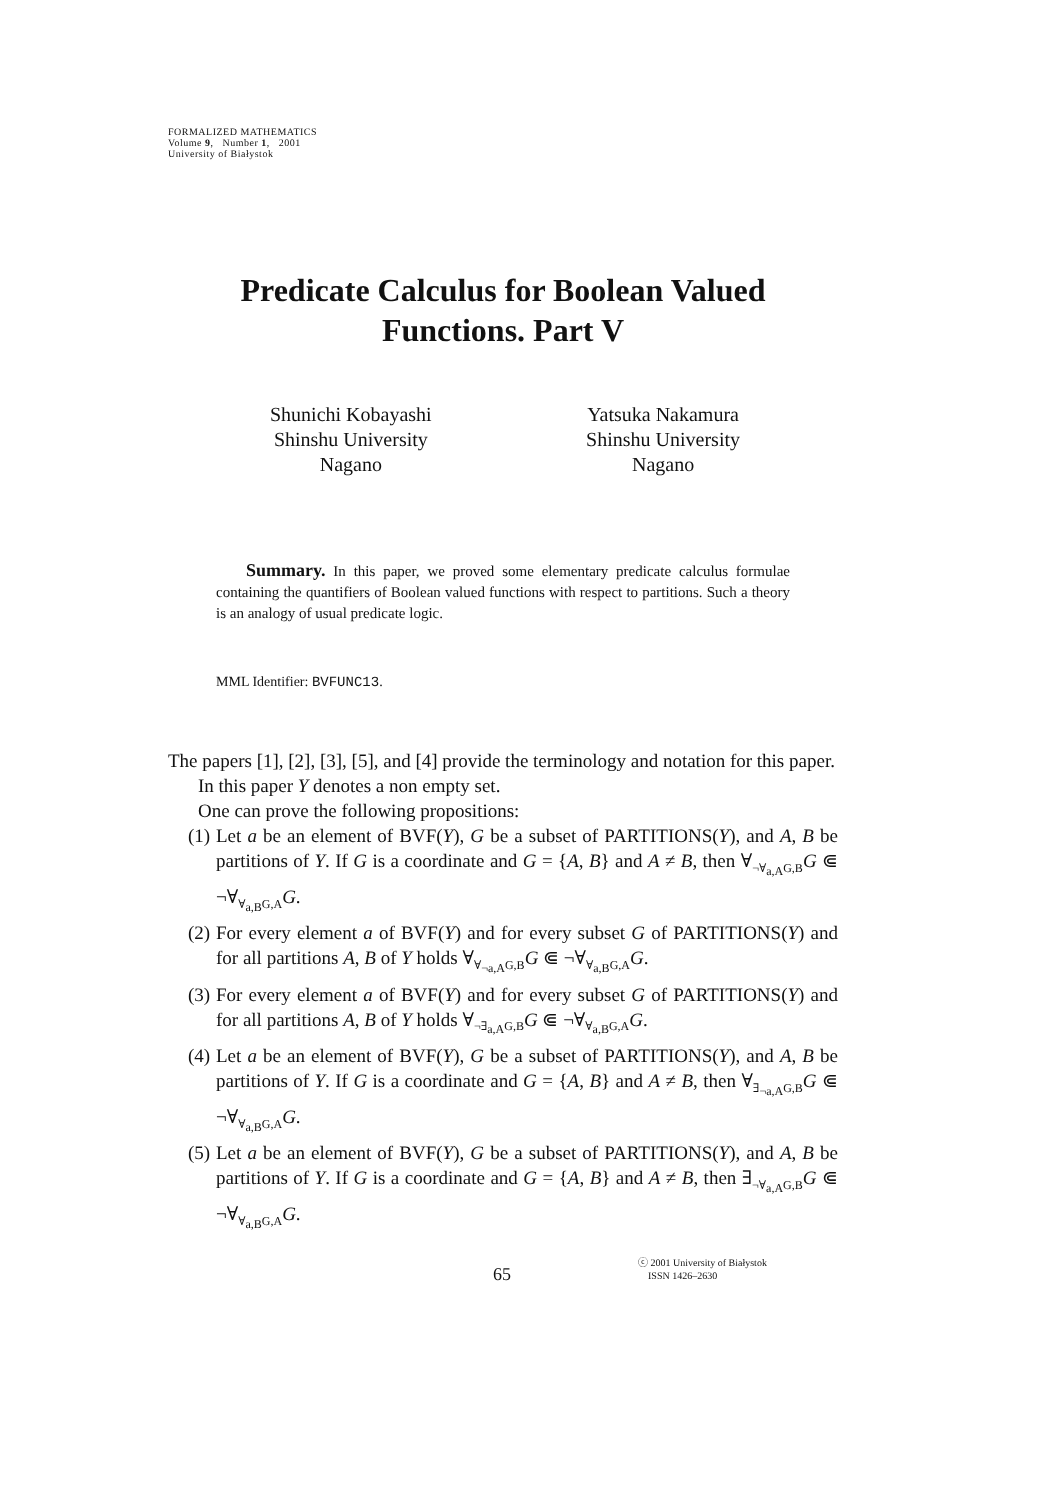FORMALIZED MATHEMATICS
Volume 9, Number 1, 2001
University of Białystok
Predicate Calculus for Boolean Valued
Functions. Part V
Shunichi Kobayashi
Shinshu University
Nagano
Yatsuka Nakamura
Shinshu University
Nagano
Summary. In this paper, we proved some elementary predicate calculus formulae containing the quantifiers of Boolean valued functions with respect to partitions. Such a theory is an analogy of usual predicate logic.
MML Identifier: BVFUNC13.
The papers [1], [2], [3], [5], and [4] provide the terminology and notation for this paper.
In this paper Y denotes a non empty set.
One can prove the following propositions:
(1) Let a be an element of BVF(Y), G be a subset of PARTITIONS(Y), and A, B be partitions of Y. If G is a coordinate and G = {A, B} and A ≠ B, then ∀<sub>¬∀<sub>a,A</sub>G,B</sub>G ⋐ ¬∀<sub>∀<sub>a,B</sub>G,A</sub>G.
(2) For every element a of BVF(Y) and for every subset G of PARTITIONS(Y) and for all partitions A, B of Y holds ∀<sub>∀<sub>¬a,A</sub>G,B</sub>G ⋐ ¬∀<sub>∀<sub>a,B</sub>G,A</sub>G.
(3) For every element a of BVF(Y) and for every subset G of PARTITIONS(Y) and for all partitions A, B of Y holds ∀<sub>¬∃<sub>a,A</sub>G,B</sub>G ⋐ ¬∀<sub>∀<sub>a,B</sub>G,A</sub>G.
(4) Let a be an element of BVF(Y), G be a subset of PARTITIONS(Y), and A, B be partitions of Y. If G is a coordinate and G = {A, B} and A ≠ B, then ∀<sub>∃<sub>¬a,A</sub>G,B</sub>G ⋐ ¬∀<sub>∀<sub>a,B</sub>G,A</sub>G.
(5) Let a be an element of BVF(Y), G be a subset of PARTITIONS(Y), and A, B be partitions of Y. If G is a coordinate and G = {A, B} and A ≠ B, then ∃<sub>¬∀<sub>a,A</sub>G,B</sub>G ⋐ ¬∀<sub>∀<sub>a,B</sub>G,A</sub>G.
65
ⓒ 2001 University of Białystok
ISSN 1426–2630